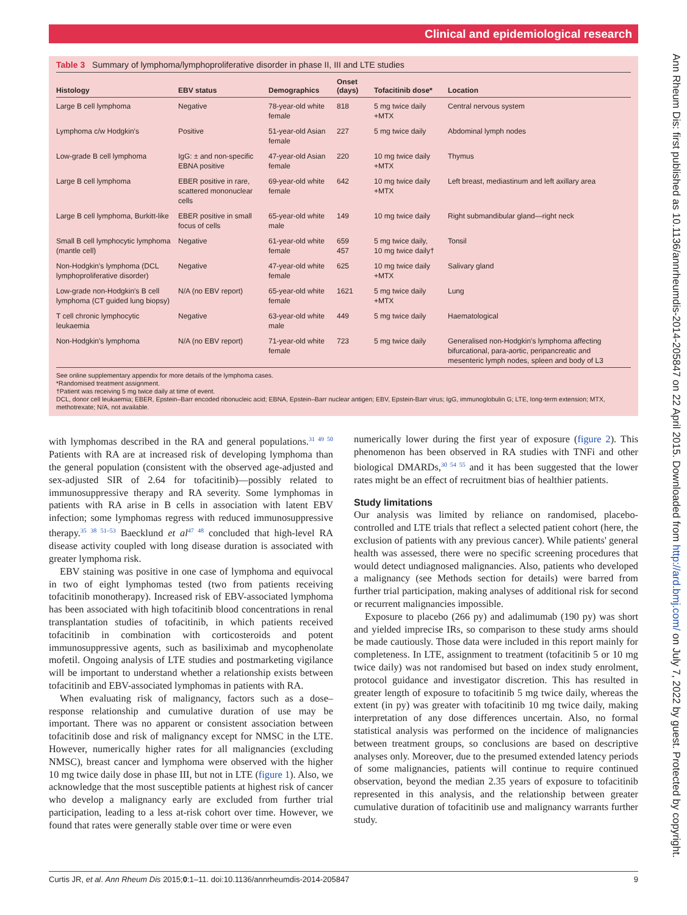Clinical and epidemiological research
Table 3 Summary of lymphoma/lymphoproliferative disorder in phase II, III and LTE studies
| Histology | EBV status | Demographics | Onset (days) | Tofacitinib dose* | Location |
| --- | --- | --- | --- | --- | --- |
| Large B cell lymphoma | Negative | 78-year-old white female | 818 | 5 mg twice daily +MTX | Central nervous system |
| Lymphoma c/w Hodgkin's | Positive | 51-year-old Asian female | 227 | 5 mg twice daily | Abdominal lymph nodes |
| Low-grade B cell lymphoma | IgG: ± and non-specific EBNA positive | 47-year-old Asian female | 220 | 10 mg twice daily +MTX | Thymus |
| Large B cell lymphoma | EBER positive in rare, scattered mononuclear cells | 69-year-old white female | 642 | 10 mg twice daily +MTX | Left breast, mediastinum and left axillary area |
| Large B cell lymphoma, Burkitt-like | EBER positive in small focus of cells | 65-year-old white male | 149 | 10 mg twice daily | Right submandibular gland—right neck |
| Small B cell lymphocytic lymphoma (mantle cell) | Negative | 61-year-old white female | 659 457 | 5 mg twice daily, 10 mg twice daily† | Tonsil |
| Non-Hodgkin's lymphoma (DCL lymphoproliferative disorder) | Negative | 47-year-old white female | 625 | 10 mg twice daily +MTX | Salivary gland |
| Low-grade non-Hodgkin's B cell lymphoma (CT guided lung biopsy) | N/A (no EBV report) | 65-year-old white female | 1621 | 5 mg twice daily +MTX | Lung |
| T cell chronic lymphocytic leukaemia | Negative | 63-year-old white male | 449 | 5 mg twice daily | Haematological |
| Non-Hodgkin's lymphoma | N/A (no EBV report) | 71-year-old white female | 723 | 5 mg twice daily | Generalised non-Hodgkin's lymphoma affecting bifurcational, para-aortic, peripancreatic and mesenteric lymph nodes, spleen and body of L3 |
See online supplementary appendix for more details of the lymphoma cases.
*Randomised treatment assignment.
†Patient was receiving 5 mg twice daily at time of event.
DCL, donor cell leukaemia; EBER, Epstein–Barr encoded ribonucleic acid; EBNA, Epstein–Barr nuclear antigen; EBV, Epstein-Barr virus; IgG, immunoglobulin G; LTE, long-term extension; MTX, methotrexate; N/A, not available.
with lymphomas described in the RA and general populations.<sup>31 49 50</sup> Patients with RA are at increased risk of developing lymphoma than the general population (consistent with the observed age-adjusted and sex-adjusted SIR of 2.64 for tofacitinib)—possibly related to immunosuppressive therapy and RA severity. Some lymphomas in patients with RA arise in B cells in association with latent EBV infection; some lymphomas regress with reduced immunosuppressive therapy.<sup>35 38 51–53</sup> Baecklund et al<sup>47 48</sup> concluded that high-level RA disease activity coupled with long disease duration is associated with greater lymphoma risk.
EBV staining was positive in one case of lymphoma and equivocal in two of eight lymphomas tested (two from patients receiving tofacitinib monotherapy). Increased risk of EBV-associated lymphoma has been associated with high tofacitinib blood concentrations in renal transplantation studies of tofacitinib, in which patients received tofacitinib in combination with corticosteroids and potent immunosuppressive agents, such as basiliximab and mycophenolate mofetil. Ongoing analysis of LTE studies and postmarketing vigilance will be important to understand whether a relationship exists between tofacitinib and EBV-associated lymphomas in patients with RA.
When evaluating risk of malignancy, factors such as a dose–response relationship and cumulative duration of use may be important. There was no apparent or consistent association between tofacitinib dose and risk of malignancy except for NMSC in the LTE. However, numerically higher rates for all malignancies (excluding NMSC), breast cancer and lymphoma were observed with the higher 10 mg twice daily dose in phase III, but not in LTE (figure 1). Also, we acknowledge that the most susceptible patients at highest risk of cancer who develop a malignancy early are excluded from further trial participation, leading to a less at-risk cohort over time. However, we found that rates were generally stable over time or were even
numerically lower during the first year of exposure (figure 2). This phenomenon has been observed in RA studies with TNFi and other biological DMARDs,<sup>30 54 55</sup> and it has been suggested that the lower rates might be an effect of recruitment bias of healthier patients.
Study limitations
Our analysis was limited by reliance on randomised, placebo-controlled and LTE trials that reflect a selected patient cohort (here, the exclusion of patients with any previous cancer). While patients' general health was assessed, there were no specific screening procedures that would detect undiagnosed malignancies. Also, patients who developed a malignancy (see Methods section for details) were barred from further trial participation, making analyses of additional risk for second or recurrent malignancies impossible.
Exposure to placebo (266 py) and adalimumab (190 py) was short and yielded imprecise IRs, so comparison to these study arms should be made cautiously. Those data were included in this report mainly for completeness. In LTE, assignment to treatment (tofacitinib 5 or 10 mg twice daily) was not randomised but based on index study enrolment, protocol guidance and investigator discretion. This has resulted in greater length of exposure to tofacitinib 5 mg twice daily, whereas the extent (in py) was greater with tofacitinib 10 mg twice daily, making interpretation of any dose differences uncertain. Also, no formal statistical analysis was performed on the incidence of malignancies between treatment groups, so conclusions are based on descriptive analyses only. Moreover, due to the presumed extended latency periods of some malignancies, patients will continue to require continued observation, beyond the median 2.35 years of exposure to tofacitinib represented in this analysis, and the relationship between greater cumulative duration of tofacitinib use and malignancy warrants further study.
Curtis JR, et al. Ann Rheum Dis 2015;0:1–11. doi:10.1136/annrheumdis-2014-205847 9
Ann Rheum Dis: first published as 10.1136/annrheumdis-2014-205847 on 22 April 2015. Downloaded from http://ard.bmj.com/ on July 7, 2022 by guest. Protected by copyright.